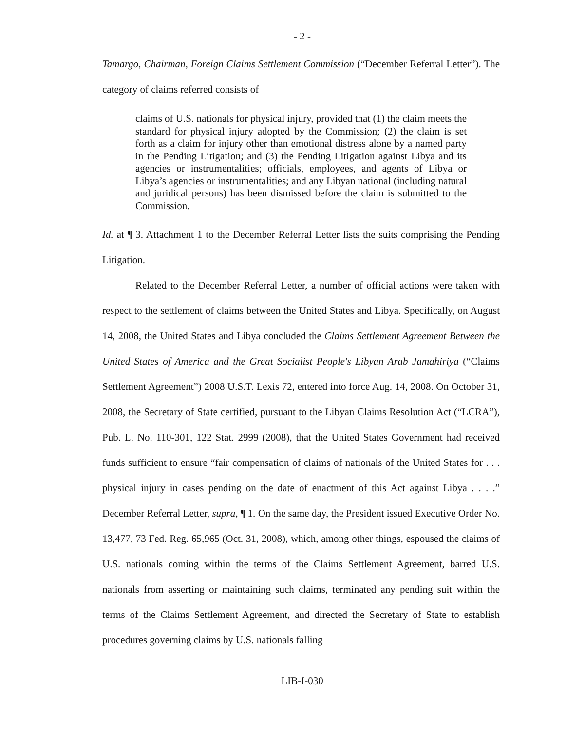- 2 -
Tamargo, Chairman, Foreign Claims Settlement Commission (“December Referral Letter”). The category of claims referred consists of
claims of U.S. nationals for physical injury, provided that (1) the claim meets the standard for physical injury adopted by the Commission; (2) the claim is set forth as a claim for injury other than emotional distress alone by a named party in the Pending Litigation; and (3) the Pending Litigation against Libya and its agencies or instrumentalities; officials, employees, and agents of Libya or Libya’s agencies or instrumentalities; and any Libyan national (including natural and juridical persons) has been dismissed before the claim is submitted to the Commission.
Id. at ¶ 3. Attachment 1 to the December Referral Letter lists the suits comprising the Pending Litigation.
Related to the December Referral Letter, a number of official actions were taken with respect to the settlement of claims between the United States and Libya. Specifically, on August 14, 2008, the United States and Libya concluded the Claims Settlement Agreement Between the United States of America and the Great Socialist People's Libyan Arab Jamahiriya (“Claims Settlement Agreement”) 2008 U.S.T. Lexis 72, entered into force Aug. 14, 2008. On October 31, 2008, the Secretary of State certified, pursuant to the Libyan Claims Resolution Act (“LCRA”), Pub. L. No. 110-301, 122 Stat. 2999 (2008), that the United States Government had received funds sufficient to ensure “fair compensation of claims of nationals of the United States for . . . physical injury in cases pending on the date of enactment of this Act against Libya . . . .” December Referral Letter, supra, ¶ 1. On the same day, the President issued Executive Order No. 13,477, 73 Fed. Reg. 65,965 (Oct. 31, 2008), which, among other things, espoused the claims of U.S. nationals coming within the terms of the Claims Settlement Agreement, barred U.S. nationals from asserting or maintaining such claims, terminated any pending suit within the terms of the Claims Settlement Agreement, and directed the Secretary of State to establish procedures governing claims by U.S. nationals falling
LIB-I-030